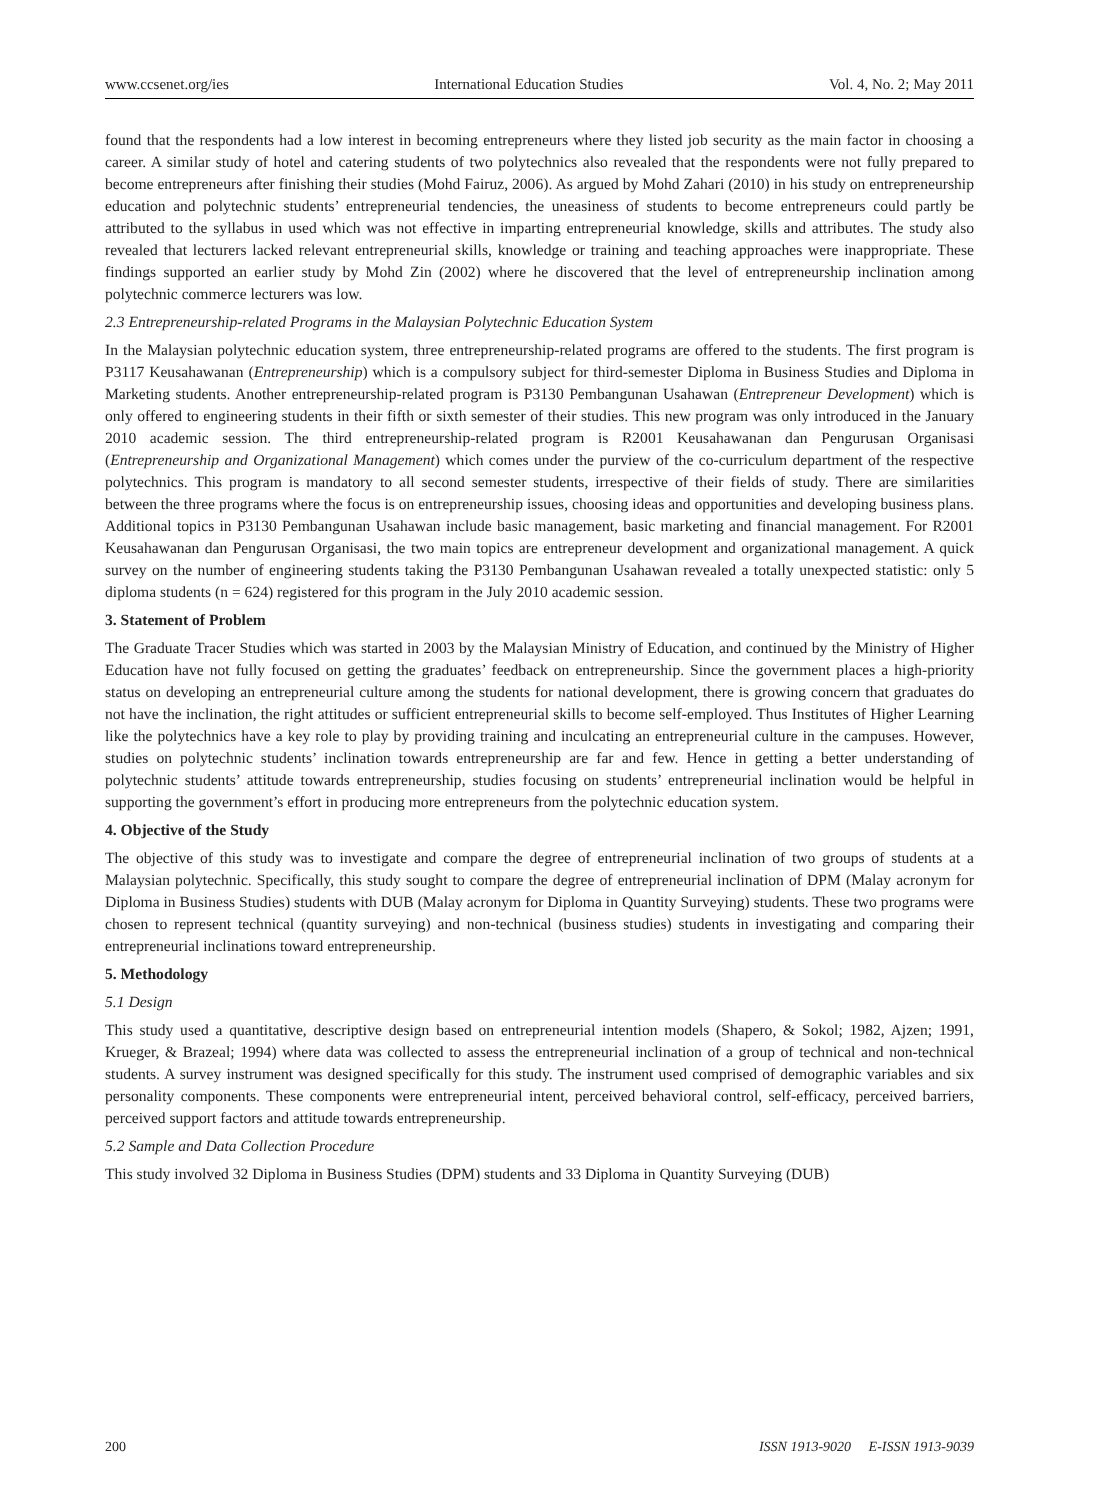www.ccsenet.org/ies International Education Studies Vol. 4, No. 2; May 2011
found that the respondents had a low interest in becoming entrepreneurs where they listed job security as the main factor in choosing a career. A similar study of hotel and catering students of two polytechnics also revealed that the respondents were not fully prepared to become entrepreneurs after finishing their studies (Mohd Fairuz, 2006). As argued by Mohd Zahari (2010) in his study on entrepreneurship education and polytechnic students’ entrepreneurial tendencies, the uneasiness of students to become entrepreneurs could partly be attributed to the syllabus in used which was not effective in imparting entrepreneurial knowledge, skills and attributes. The study also revealed that lecturers lacked relevant entrepreneurial skills, knowledge or training and teaching approaches were inappropriate. These findings supported an earlier study by Mohd Zin (2002) where he discovered that the level of entrepreneurship inclination among polytechnic commerce lecturers was low.
2.3 Entrepreneurship-related Programs in the Malaysian Polytechnic Education System
In the Malaysian polytechnic education system, three entrepreneurship-related programs are offered to the students. The first program is P3117 Keusahawanan (Entrepreneurship) which is a compulsory subject for third-semester Diploma in Business Studies and Diploma in Marketing students. Another entrepreneurship-related program is P3130 Pembangunan Usahawan (Entrepreneur Development) which is only offered to engineering students in their fifth or sixth semester of their studies. This new program was only introduced in the January 2010 academic session. The third entrepreneurship-related program is R2001 Keusahawanan dan Pengurusan Organisasi (Entrepreneurship and Organizational Management) which comes under the purview of the co-curriculum department of the respective polytechnics. This program is mandatory to all second semester students, irrespective of their fields of study. There are similarities between the three programs where the focus is on entrepreneurship issues, choosing ideas and opportunities and developing business plans. Additional topics in P3130 Pembangunan Usahawan include basic management, basic marketing and financial management. For R2001 Keusahawanan dan Pengurusan Organisasi, the two main topics are entrepreneur development and organizational management. A quick survey on the number of engineering students taking the P3130 Pembangunan Usahawan revealed a totally unexpected statistic: only 5 diploma students (n = 624) registered for this program in the July 2010 academic session.
3. Statement of Problem
The Graduate Tracer Studies which was started in 2003 by the Malaysian Ministry of Education, and continued by the Ministry of Higher Education have not fully focused on getting the graduates’ feedback on entrepreneurship. Since the government places a high-priority status on developing an entrepreneurial culture among the students for national development, there is growing concern that graduates do not have the inclination, the right attitudes or sufficient entrepreneurial skills to become self-employed. Thus Institutes of Higher Learning like the polytechnics have a key role to play by providing training and inculcating an entrepreneurial culture in the campuses. However, studies on polytechnic students’ inclination towards entrepreneurship are far and few. Hence in getting a better understanding of polytechnic students’ attitude towards entrepreneurship, studies focusing on students’ entrepreneurial inclination would be helpful in supporting the government’s effort in producing more entrepreneurs from the polytechnic education system.
4. Objective of the Study
The objective of this study was to investigate and compare the degree of entrepreneurial inclination of two groups of students at a Malaysian polytechnic. Specifically, this study sought to compare the degree of entrepreneurial inclination of DPM (Malay acronym for Diploma in Business Studies) students with DUB (Malay acronym for Diploma in Quantity Surveying) students. These two programs were chosen to represent technical (quantity surveying) and non-technical (business studies) students in investigating and comparing their entrepreneurial inclinations toward entrepreneurship.
5. Methodology
5.1 Design
This study used a quantitative, descriptive design based on entrepreneurial intention models (Shapero, & Sokol; 1982, Ajzen; 1991, Krueger, & Brazeal; 1994) where data was collected to assess the entrepreneurial inclination of a group of technical and non-technical students. A survey instrument was designed specifically for this study. The instrument used comprised of demographic variables and six personality components. These components were entrepreneurial intent, perceived behavioral control, self-efficacy, perceived barriers, perceived support factors and attitude towards entrepreneurship.
5.2 Sample and Data Collection Procedure
This study involved 32 Diploma in Business Studies (DPM) students and 33 Diploma in Quantity Surveying (DUB)
200 ISSN 1913-9020 E-ISSN 1913-9039